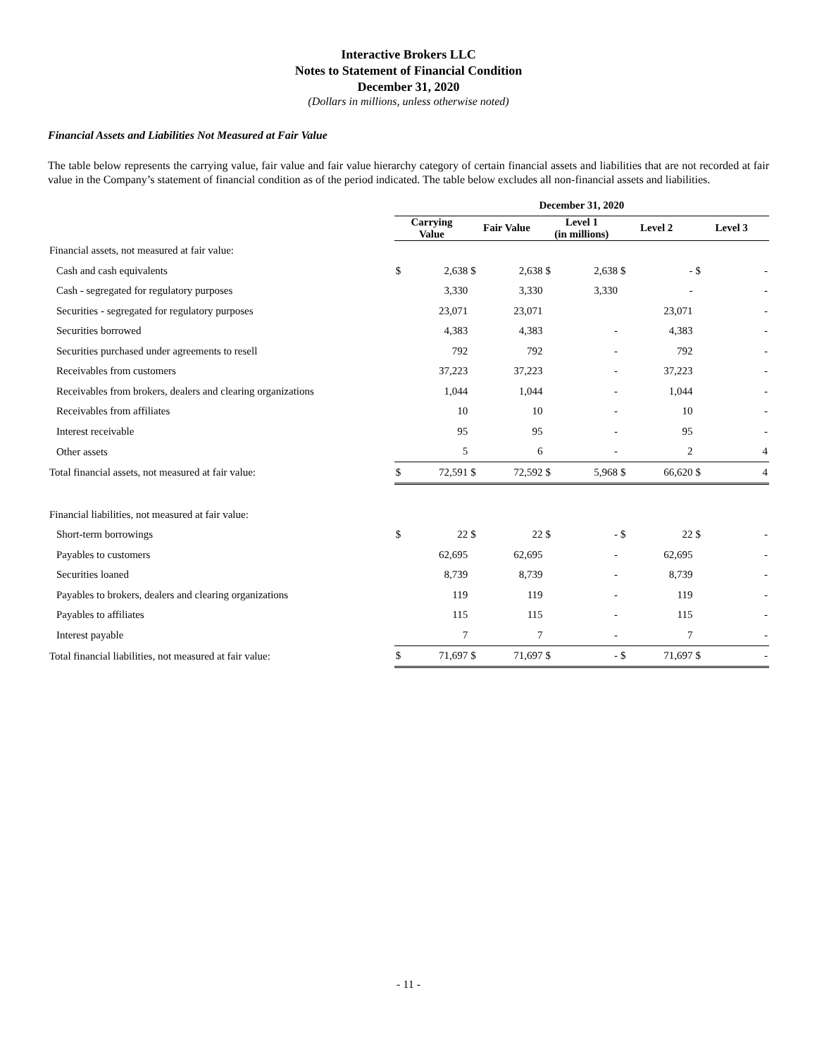Interactive Brokers LLC
Notes to Statement of Financial Condition
December 31, 2020
(Dollars in millions, unless otherwise noted)
Financial Assets and Liabilities Not Measured at Fair Value
The table below represents the carrying value, fair value and fair value hierarchy category of certain financial assets and liabilities that are not recorded at fair value in the Company’s statement of financial condition as of the period indicated. The table below excludes all non-financial assets and liabilities.
| | December 31, 2020 | | | | | | | | | |
| --- | --- | --- | --- | --- | --- | --- | --- | --- | --- | --- |
| | Carrying Value | | Fair Value | | Level 1 (in millions) | | Level 2 | | Level 3 | |
| Financial assets, not measured at fair value: | | | | | | | | | | |
| Cash and cash equivalents | $ | 2,638 | $ | 2,638 | $ | 2,638 | $ | - | $ | - |
| Cash - segregated for regulatory purposes | | 3,330 | | 3,330 | | 3,330 | | - | | - |
| Securities - segregated for regulatory purposes | | 23,071 | | 23,071 | | | | 23,071 | | - |
| Securities borrowed | | 4,383 | | 4,383 | | - | | 4,383 | | - |
| Securities purchased under agreements to resell | | 792 | | 792 | | - | | 792 | | - |
| Receivables from customers | | 37,223 | | 37,223 | | - | | 37,223 | | - |
| Receivables from brokers, dealers and clearing organizations | | 1,044 | | 1,044 | | - | | 1,044 | | - |
| Receivables from affiliates | | 10 | | 10 | | - | | 10 | | - |
| Interest receivable | | 95 | | 95 | | - | | 95 | | - |
| Other assets | | 5 | | 6 | | - | | 2 | | 4 |
| Total financial assets, not measured at fair value: | $ | 72,591 | $ | 72,592 | $ | 5,968 | $ | 66,620 | $ | 4 |
| Financial liabilities, not measured at fair value: | | | | | | | | | | |
| Short-term borrowings | $ | 22 | $ | 22 | $ | - | $ | 22 | $ | - |
| Payables to customers | | 62,695 | | 62,695 | | - | | 62,695 | | - |
| Securities loaned | | 8,739 | | 8,739 | | - | | 8,739 | | - |
| Payables to brokers, dealers and clearing organizations | | 119 | | 119 | | - | | 119 | | - |
| Payables to affiliates | | 115 | | 115 | | - | | 115 | | - |
| Interest payable | | 7 | | 7 | | - | | 7 | | - |
| Total financial liabilities, not measured at fair value: | $ | 71,697 | $ | 71,697 | $ | - | $ | 71,697 | $ | - |
- 11 -